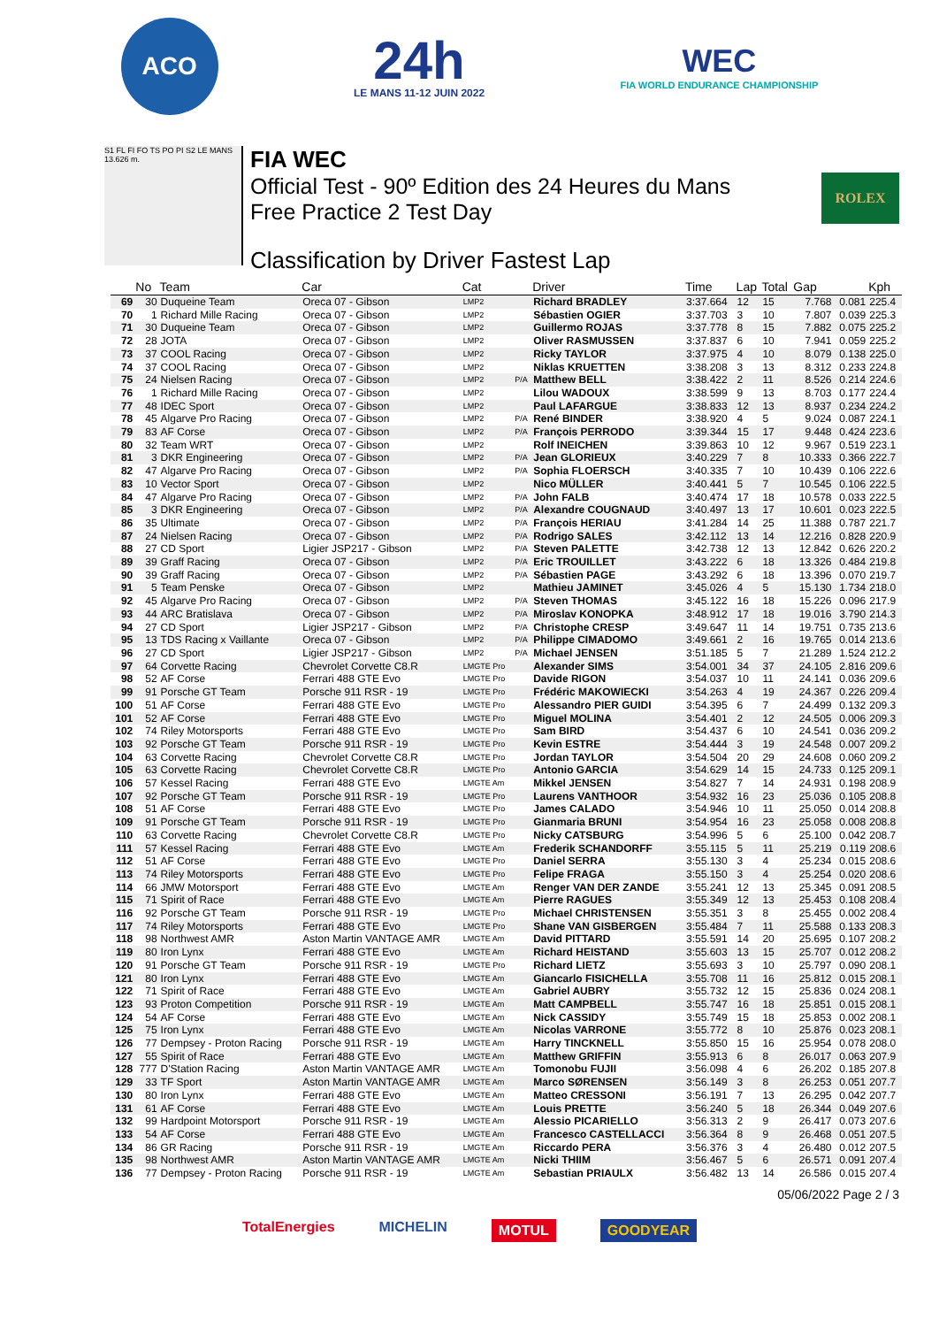ACO
24h
LE MANS 11-12 JUIN 2022
WEC
FIA WORLD ENDURANCE CHAMPIONSHIP
S1 FL FI FO TS PO PI S2 LE MANS 13.626 m.
FIA WEC
Official Test - 90º Edition des 24 Heures du Mans
Free Practice 2 Test Day
Classification by Driver Fastest Lap
ROLEX
| | No | Team | Car | Cat | | Driver | Time | Lap | Total | Gap | | Kph |
| --- | --- | --- | --- | --- | --- | --- | --- | --- | --- | --- | --- | --- |
| 69 | 30 | Duqueine Team | Oreca 07 - Gibson | LMP2 | | Richard BRADLEY | 3:37.664 | 12 | 15 | 7.768 | 0.081 | 225.4 |
| 70 | 1 | Richard Mille Racing | Oreca 07 - Gibson | LMP2 | | Sébastien OGIER | 3:37.703 | 3 | 10 | 7.807 | 0.039 | 225.3 |
| 71 | 30 | Duqueine Team | Oreca 07 - Gibson | LMP2 | | Guillermo ROJAS | 3:37.778 | 8 | 15 | 7.882 | 0.075 | 225.2 |
| 72 | 28 | JOTA | Oreca 07 - Gibson | LMP2 | | Oliver RASMUSSEN | 3:37.837 | 6 | 10 | 7.941 | 0.059 | 225.2 |
| 73 | 37 | COOL Racing | Oreca 07 - Gibson | LMP2 | | Ricky TAYLOR | 3:37.975 | 4 | 10 | 8.079 | 0.138 | 225.0 |
| 74 | 37 | COOL Racing | Oreca 07 - Gibson | LMP2 | | Niklas KRUETTEN | 3:38.208 | 3 | 13 | 8.312 | 0.233 | 224.8 |
| 75 | 24 | Nielsen Racing | Oreca 07 - Gibson | LMP2 | P/A | Matthew BELL | 3:38.422 | 2 | 11 | 8.526 | 0.214 | 224.6 |
| 76 | 1 | Richard Mille Racing | Oreca 07 - Gibson | LMP2 | | Lilou WADOUX | 3:38.599 | 9 | 13 | 8.703 | 0.177 | 224.4 |
| 77 | 48 | IDEC Sport | Oreca 07 - Gibson | LMP2 | | Paul LAFARGUE | 3:38.833 | 12 | 13 | 8.937 | 0.234 | 224.2 |
| 78 | 45 | Algarve Pro Racing | Oreca 07 - Gibson | LMP2 | P/A | René BINDER | 3:38.920 | 4 | 5 | 9.024 | 0.087 | 224.1 |
| 79 | 83 | AF Corse | Oreca 07 - Gibson | LMP2 | P/A | François PERRODO | 3:39.344 | 15 | 17 | 9.448 | 0.424 | 223.6 |
| 80 | 32 | Team WRT | Oreca 07 - Gibson | LMP2 | | Rolf INEICHEN | 3:39.863 | 10 | 12 | 9.967 | 0.519 | 223.1 |
| 81 | 3 | DKR Engineering | Oreca 07 - Gibson | LMP2 | P/A | Jean GLORIEUX | 3:40.229 | 7 | 8 | 10.333 | 0.366 | 222.7 |
| 82 | 47 | Algarve Pro Racing | Oreca 07 - Gibson | LMP2 | P/A | Sophia FLOERSCH | 3:40.335 | 7 | 10 | 10.439 | 0.106 | 222.6 |
| 83 | 10 | Vector Sport | Oreca 07 - Gibson | LMP2 | | Nico MÜLLER | 3:40.441 | 5 | 7 | 10.545 | 0.106 | 222.5 |
| 84 | 47 | Algarve Pro Racing | Oreca 07 - Gibson | LMP2 | P/A | John FALB | 3:40.474 | 17 | 18 | 10.578 | 0.033 | 222.5 |
| 85 | 3 | DKR Engineering | Oreca 07 - Gibson | LMP2 | P/A | Alexandre COUGNAUD | 3:40.497 | 13 | 17 | 10.601 | 0.023 | 222.5 |
| 86 | 35 | Ultimate | Oreca 07 - Gibson | LMP2 | P/A | François HERIAU | 3:41.284 | 14 | 25 | 11.388 | 0.787 | 221.7 |
| 87 | 24 | Nielsen Racing | Oreca 07 - Gibson | LMP2 | P/A | Rodrigo SALES | 3:42.112 | 13 | 14 | 12.216 | 0.828 | 220.9 |
| 88 | 27 | CD Sport | Ligier JSP217 - Gibson | LMP2 | P/A | Steven PALETTE | 3:42.738 | 12 | 13 | 12.842 | 0.626 | 220.2 |
| 89 | 39 | Graff Racing | Oreca 07 - Gibson | LMP2 | P/A | Eric TROUILLET | 3:43.222 | 6 | 18 | 13.326 | 0.484 | 219.8 |
| 90 | 39 | Graff Racing | Oreca 07 - Gibson | LMP2 | P/A | Sébastien PAGE | 3:43.292 | 6 | 18 | 13.396 | 0.070 | 219.7 |
| 91 | 5 | Team Penske | Oreca 07 - Gibson | LMP2 | | Mathieu JAMINET | 3:45.026 | 4 | 5 | 15.130 | 1.734 | 218.0 |
| 92 | 45 | Algarve Pro Racing | Oreca 07 - Gibson | LMP2 | P/A | Steven THOMAS | 3:45.122 | 16 | 18 | 15.226 | 0.096 | 217.9 |
| 93 | 44 | ARC Bratislava | Oreca 07 - Gibson | LMP2 | P/A | Miroslav KONOPKA | 3:48.912 | 17 | 18 | 19.016 | 3.790 | 214.3 |
| 94 | 27 | CD Sport | Ligier JSP217 - Gibson | LMP2 | P/A | Christophe CRESP | 3:49.647 | 11 | 14 | 19.751 | 0.735 | 213.6 |
| 95 | 13 | TDS Racing x Vaillante | Oreca 07 - Gibson | LMP2 | P/A | Philippe CIMADOMO | 3:49.661 | 2 | 16 | 19.765 | 0.014 | 213.6 |
| 96 | 27 | CD Sport | Ligier JSP217 - Gibson | LMP2 | P/A | Michael JENSEN | 3:51.185 | 5 | 7 | 21.289 | 1.524 | 212.2 |
| 97 | 64 | Corvette Racing | Chevrolet Corvette C8.R | LMGTE Pro | | Alexander SIMS | 3:54.001 | 34 | 37 | 24.105 | 2.816 | 209.6 |
| 98 | 52 | AF Corse | Ferrari 488 GTE Evo | LMGTE Pro | | Davide RIGON | 3:54.037 | 10 | 11 | 24.141 | 0.036 | 209.6 |
| 99 | 91 | Porsche GT Team | Porsche 911 RSR - 19 | LMGTE Pro | | Frédéric MAKOWIECKI | 3:54.263 | 4 | 19 | 24.367 | 0.226 | 209.4 |
| 100 | 51 | AF Corse | Ferrari 488 GTE Evo | LMGTE Pro | | Alessandro PIER GUIDI | 3:54.395 | 6 | 7 | 24.499 | 0.132 | 209.3 |
| 101 | 52 | AF Corse | Ferrari 488 GTE Evo | LMGTE Pro | | Miguel MOLINA | 3:54.401 | 2 | 12 | 24.505 | 0.006 | 209.3 |
| 102 | 74 | Riley Motorsports | Ferrari 488 GTE Evo | LMGTE Pro | | Sam BIRD | 3:54.437 | 6 | 10 | 24.541 | 0.036 | 209.2 |
| 103 | 92 | Porsche GT Team | Porsche 911 RSR - 19 | LMGTE Pro | | Kevin ESTRE | 3:54.444 | 3 | 19 | 24.548 | 0.007 | 209.2 |
| 104 | 63 | Corvette Racing | Chevrolet Corvette C8.R | LMGTE Pro | | Jordan TAYLOR | 3:54.504 | 20 | 29 | 24.608 | 0.060 | 209.2 |
| 105 | 63 | Corvette Racing | Chevrolet Corvette C8.R | LMGTE Pro | | Antonio GARCIA | 3:54.629 | 14 | 15 | 24.733 | 0.125 | 209.1 |
| 106 | 57 | Kessel Racing | Ferrari 488 GTE Evo | LMGTE Am | | Mikkel JENSEN | 3:54.827 | 7 | 14 | 24.931 | 0.198 | 208.9 |
| 107 | 92 | Porsche GT Team | Porsche 911 RSR - 19 | LMGTE Pro | | Laurens VANTHOOR | 3:54.932 | 16 | 23 | 25.036 | 0.105 | 208.8 |
| 108 | 51 | AF Corse | Ferrari 488 GTE Evo | LMGTE Pro | | James CALADO | 3:54.946 | 10 | 11 | 25.050 | 0.014 | 208.8 |
| 109 | 91 | Porsche GT Team | Porsche 911 RSR - 19 | LMGTE Pro | | Gianmaria BRUNI | 3:54.954 | 16 | 23 | 25.058 | 0.008 | 208.8 |
| 110 | 63 | Corvette Racing | Chevrolet Corvette C8.R | LMGTE Pro | | Nicky CATSBURG | 3:54.996 | 5 | 6 | 25.100 | 0.042 | 208.7 |
| 111 | 57 | Kessel Racing | Ferrari 488 GTE Evo | LMGTE Am | | Frederik SCHANDORFF | 3:55.115 | 5 | 11 | 25.219 | 0.119 | 208.6 |
| 112 | 51 | AF Corse | Ferrari 488 GTE Evo | LMGTE Pro | | Daniel SERRA | 3:55.130 | 3 | 4 | 25.234 | 0.015 | 208.6 |
| 113 | 74 | Riley Motorsports | Ferrari 488 GTE Evo | LMGTE Pro | | Felipe FRAGA | 3:55.150 | 3 | 4 | 25.254 | 0.020 | 208.6 |
| 114 | 66 | JMW Motorsport | Ferrari 488 GTE Evo | LMGTE Am | | Renger VAN DER ZANDE | 3:55.241 | 12 | 13 | 25.345 | 0.091 | 208.5 |
| 115 | 71 | Spirit of Race | Ferrari 488 GTE Evo | LMGTE Am | | Pierre RAGUES | 3:55.349 | 12 | 13 | 25.453 | 0.108 | 208.4 |
| 116 | 92 | Porsche GT Team | Porsche 911 RSR - 19 | LMGTE Pro | | Michael CHRISTENSEN | 3:55.351 | 3 | 8 | 25.455 | 0.002 | 208.4 |
| 117 | 74 | Riley Motorsports | Ferrari 488 GTE Evo | LMGTE Pro | | Shane VAN GISBERGEN | 3:55.484 | 7 | 11 | 25.588 | 0.133 | 208.3 |
| 118 | 98 | Northwest AMR | Aston Martin VANTAGE AMR | LMGTE Am | | David PITTARD | 3:55.591 | 14 | 20 | 25.695 | 0.107 | 208.2 |
| 119 | 80 | Iron Lynx | Ferrari 488 GTE Evo | LMGTE Am | | Richard HEISTAND | 3:55.603 | 13 | 15 | 25.707 | 0.012 | 208.2 |
| 120 | 91 | Porsche GT Team | Porsche 911 RSR - 19 | LMGTE Pro | | Richard LIETZ | 3:55.693 | 3 | 10 | 25.797 | 0.090 | 208.1 |
| 121 | 80 | Iron Lynx | Ferrari 488 GTE Evo | LMGTE Am | | Giancarlo FISICHELLA | 3:55.708 | 11 | 16 | 25.812 | 0.015 | 208.1 |
| 122 | 71 | Spirit of Race | Ferrari 488 GTE Evo | LMGTE Am | | Gabriel AUBRY | 3:55.732 | 12 | 15 | 25.836 | 0.024 | 208.1 |
| 123 | 93 | Proton Competition | Porsche 911 RSR - 19 | LMGTE Am | | Matt CAMPBELL | 3:55.747 | 16 | 18 | 25.851 | 0.015 | 208.1 |
| 124 | 54 | AF Corse | Ferrari 488 GTE Evo | LMGTE Am | | Nick CASSIDY | 3:55.749 | 15 | 18 | 25.853 | 0.002 | 208.1 |
| 125 | 75 | Iron Lynx | Ferrari 488 GTE Evo | LMGTE Am | | Nicolas VARRONE | 3:55.772 | 8 | 10 | 25.876 | 0.023 | 208.1 |
| 126 | 77 | Dempsey - Proton Racing | Porsche 911 RSR - 19 | LMGTE Am | | Harry TINCKNELL | 3:55.850 | 15 | 16 | 25.954 | 0.078 | 208.0 |
| 127 | 55 | Spirit of Race | Ferrari 488 GTE Evo | LMGTE Am | | Matthew GRIFFIN | 3:55.913 | 6 | 8 | 26.017 | 0.063 | 207.9 |
| 128 | 777 | D'Station Racing | Aston Martin VANTAGE AMR | LMGTE Am | | Tomonobu FUJII | 3:56.098 | 4 | 6 | 26.202 | 0.185 | 207.8 |
| 129 | 33 | TF Sport | Aston Martin VANTAGE AMR | LMGTE Am | | Marco SØRENSEN | 3:56.149 | 3 | 8 | 26.253 | 0.051 | 207.7 |
| 130 | 80 | Iron Lynx | Ferrari 488 GTE Evo | LMGTE Am | | Matteo CRESSONI | 3:56.191 | 7 | 13 | 26.295 | 0.042 | 207.7 |
| 131 | 61 | AF Corse | Ferrari 488 GTE Evo | LMGTE Am | | Louis PRETTE | 3:56.240 | 5 | 18 | 26.344 | 0.049 | 207.6 |
| 132 | 99 | Hardpoint Motorsport | Porsche 911 RSR - 19 | LMGTE Am | | Alessio PICARIELLO | 3:56.313 | 2 | 9 | 26.417 | 0.073 | 207.6 |
| 133 | 54 | AF Corse | Ferrari 488 GTE Evo | LMGTE Am | | Francesco CASTELLACCI | 3:56.364 | 8 | 9 | 26.468 | 0.051 | 207.5 |
| 134 | 86 | GR Racing | Porsche 911 RSR - 19 | LMGTE Am | | Riccardo PERA | 3:56.376 | 3 | 4 | 26.480 | 0.012 | 207.5 |
| 135 | 98 | Northwest AMR | Aston Martin VANTAGE AMR | LMGTE Am | | Nicki THIIM | 3:56.467 | 5 | 6 | 26.571 | 0.091 | 207.4 |
| 136 | 77 | Dempsey - Proton Racing | Porsche 911 RSR - 19 | LMGTE Am | | Sebastian PRIAULX | 3:56.482 | 13 | 14 | 26.586 | 0.015 | 207.4 |
05/06/2022 Page 2 / 3
TotalEnergies MICHELIN MOTUL GOODYEAR